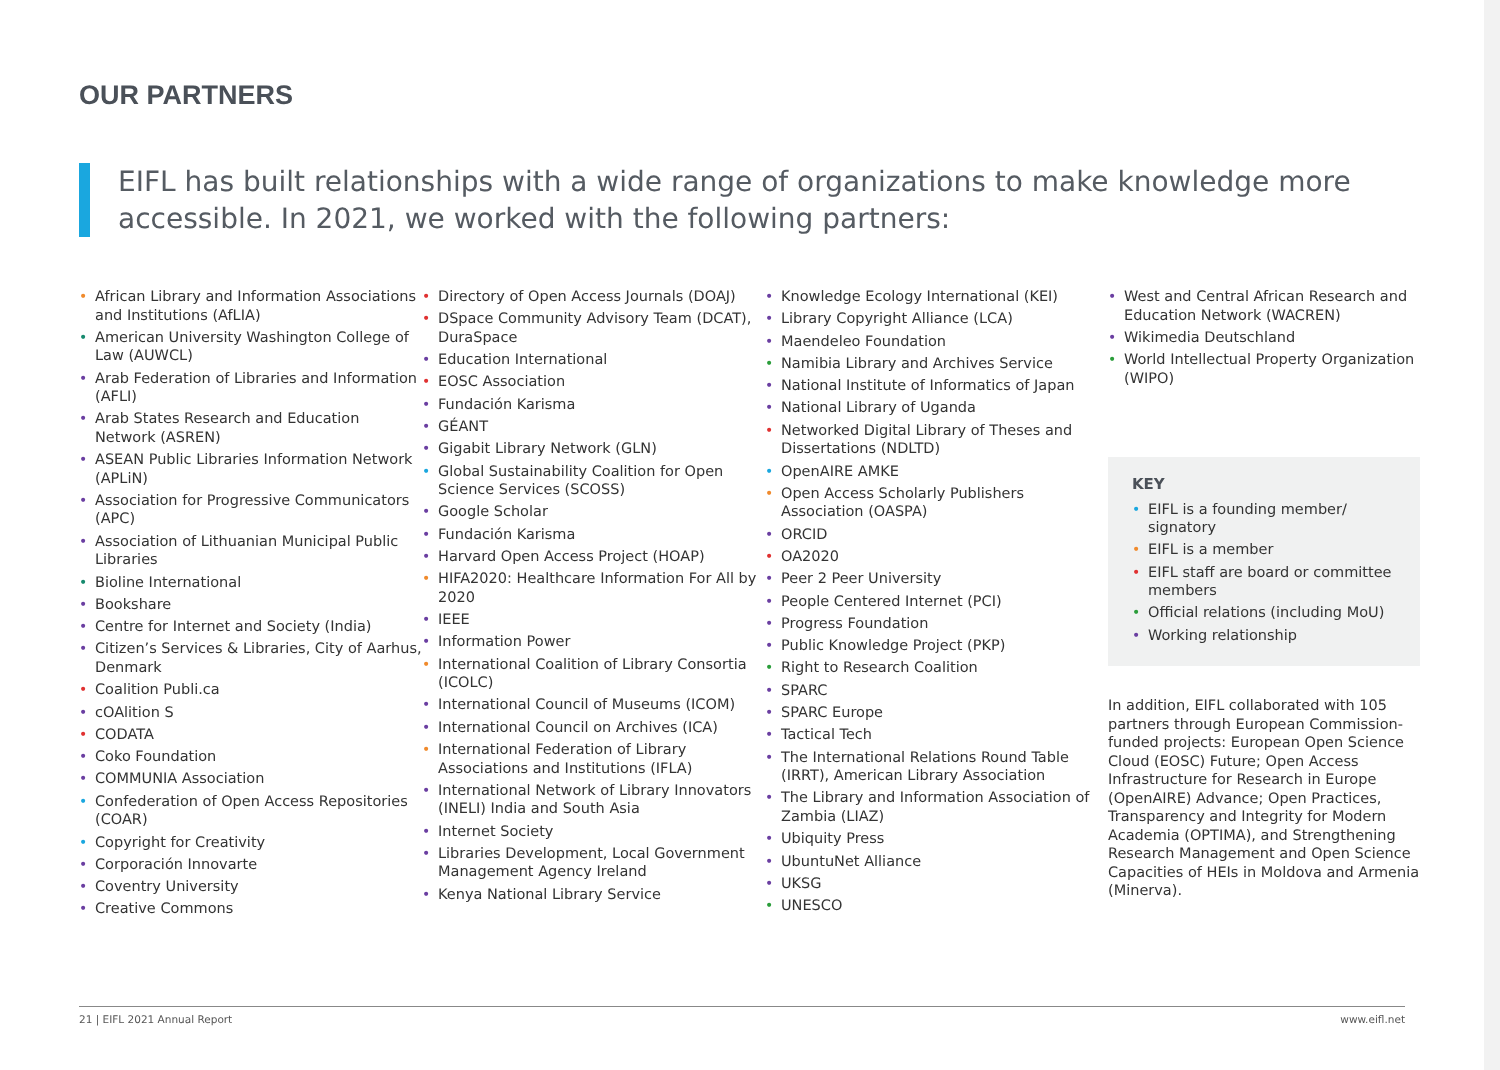OUR PARTNERS
EIFL has built relationships with a wide range of organizations to make knowledge more accessible. In 2021, we worked with the following partners:
• African Library and Information Associations and Institutions (AfLIA)
• American University Washington College of Law (AUWCL)
• Arab Federation of Libraries and Information (AFLI)
• Arab States Research and Education Network (ASREN)
• ASEAN Public Libraries Information Network (APLiN)
• Association for Progressive Communicators (APC)
• Association of Lithuanian Municipal Public Libraries
• Bioline International
• Bookshare
• Centre for Internet and Society (India)
• Citizen’s Services & Libraries, City of Aarhus, Denmark
• Coalition Publi.ca
• cOAlition S
• CODATA
• Coko Foundation
• COMMUNIA Association
• Confederation of Open Access Repositories (COAR)
• Copyright for Creativity
• Corporación Innovarte
• Coventry University
• Creative Commons
• Directory of Open Access Journals (DOAJ)
• DSpace Community Advisory Team (DCAT), DuraSpace
• Education International
• EOSC Association
• Fundación Karisma
• GÉANT
• Gigabit Library Network (GLN)
• Global Sustainability Coalition for Open Science Services (SCOSS)
• Google Scholar
• Fundación Karisma
• Harvard Open Access Project (HOAP)
• HIFA2020: Healthcare Information For All by 2020
• IEEE
• Information Power
• International Coalition of Library Consortia (ICOLC)
• International Council of Museums (ICOM)
• International Council on Archives (ICA)
• International Federation of Library Associations and Institutions (IFLA)
• International Network of Library Innovators (INELI) India and South Asia
• Internet Society
• Libraries Development, Local Government Management Agency Ireland
• Kenya National Library Service
• Knowledge Ecology International (KEI)
• Library Copyright Alliance (LCA)
• Maendeleo Foundation
• Namibia Library and Archives Service
• National Institute of Informatics of Japan
• National Library of Uganda
• Networked Digital Library of Theses and Dissertations (NDLTD)
• OpenAIRE AMKE
• Open Access Scholarly Publishers Association (OASPA)
• ORCID
• OA2020
• Peer 2 Peer University
• People Centered Internet (PCI)
• Progress Foundation
• Public Knowledge Project (PKP)
• Right to Research Coalition
• SPARC
• SPARC Europe
• Tactical Tech
• The International Relations Round Table (IRRT), American Library Association
• The Library and Information Association of Zambia (LIAZ)
• Ubiquity Press
• UbuntuNet Alliance
• UKSG
• UNESCO
• West and Central African Research and Education Network (WACREN)
• Wikimedia Deutschland
• World Intellectual Property Organization (WIPO)
KEY
• EIFL is a founding member/ signatory
• EIFL is a member
• EIFL staff are board or committee members
• Official relations (including MoU)
• Working relationship
In addition, EIFL collaborated with 105 partners through European Commission-funded projects: European Open Science Cloud (EOSC) Future; Open Access Infrastructure for Research in Europe (OpenAIRE) Advance; Open Practices, Transparency and Integrity for Modern Academia (OPTIMA), and Strengthening Research Management and Open Science Capacities of HEIs in Moldova and Armenia (Minerva).
21 | EIFL 2021 Annual Report www.eifl.net